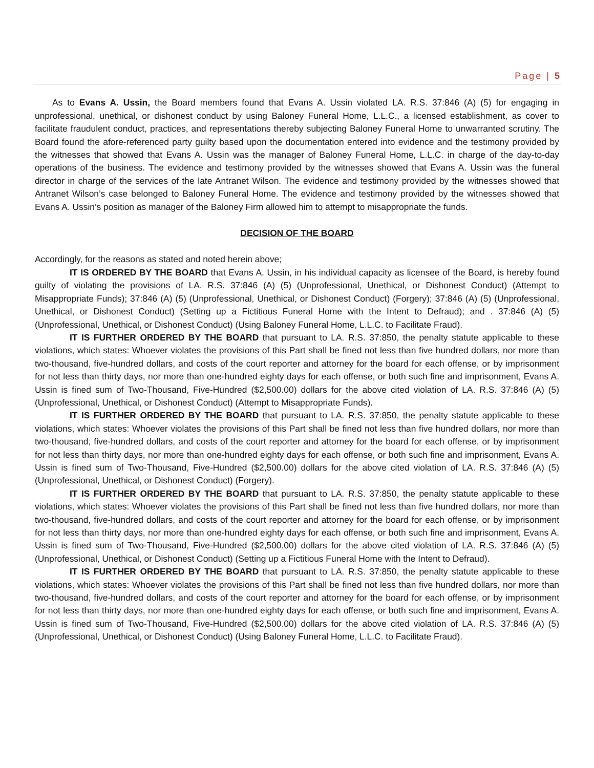Page | 5
As to Evans A. Ussin, the Board members found that Evans A. Ussin violated LA. R.S. 37:846 (A) (5) for engaging in unprofessional, unethical, or dishonest conduct by using Baloney Funeral Home, L.L.C., a licensed establishment, as cover to facilitate fraudulent conduct, practices, and representations thereby subjecting Baloney Funeral Home to unwarranted scrutiny. The Board found the afore-referenced party guilty based upon the documentation entered into evidence and the testimony provided by the witnesses that showed that Evans A. Ussin was the manager of Baloney Funeral Home, L.L.C. in charge of the day-to-day operations of the business. The evidence and testimony provided by the witnesses showed that Evans A. Ussin was the funeral director in charge of the services of the late Antranet Wilson. The evidence and testimony provided by the witnesses showed that Antranet Wilson’s case belonged to Baloney Funeral Home. The evidence and testimony provided by the witnesses showed that Evans A. Ussin’s position as manager of the Baloney Firm allowed him to attempt to misappropriate the funds.
DECISION OF THE BOARD
Accordingly, for the reasons as stated and noted herein above;
IT IS ORDERED BY THE BOARD that Evans A. Ussin, in his individual capacity as licensee of the Board, is hereby found guilty of violating the provisions of LA. R.S. 37:846 (A) (5) (Unprofessional, Unethical, or Dishonest Conduct) (Attempt to Misappropriate Funds); 37:846 (A) (5) (Unprofessional, Unethical, or Dishonest Conduct) (Forgery); 37:846 (A) (5) (Unprofessional, Unethical, or Dishonest Conduct) (Setting up a Fictitious Funeral Home with the Intent to Defraud); and . 37:846 (A) (5) (Unprofessional, Unethical, or Dishonest Conduct) (Using Baloney Funeral Home, L.L.C. to Facilitate Fraud).
IT IS FURTHER ORDERED BY THE BOARD that pursuant to LA. R.S. 37:850, the penalty statute applicable to these violations, which states: Whoever violates the provisions of this Part shall be fined not less than five hundred dollars, nor more than two-thousand, five-hundred dollars, and costs of the court reporter and attorney for the board for each offense, or by imprisonment for not less than thirty days, nor more than one-hundred eighty days for each offense, or both such fine and imprisonment, Evans A. Ussin is fined sum of Two-Thousand, Five-Hundred ($2,500.00) dollars for the above cited violation of LA. R.S. 37:846 (A) (5) (Unprofessional, Unethical, or Dishonest Conduct) (Attempt to Misappropriate Funds).
IT IS FURTHER ORDERED BY THE BOARD that pursuant to LA. R.S. 37:850, the penalty statute applicable to these violations, which states: Whoever violates the provisions of this Part shall be fined not less than five hundred dollars, nor more than two-thousand, five-hundred dollars, and costs of the court reporter and attorney for the board for each offense, or by imprisonment for not less than thirty days, nor more than one-hundred eighty days for each offense, or both such fine and imprisonment, Evans A. Ussin is fined sum of Two-Thousand, Five-Hundred ($2,500.00) dollars for the above cited violation of LA. R.S. 37:846 (A) (5) (Unprofessional, Unethical, or Dishonest Conduct) (Forgery).
IT IS FURTHER ORDERED BY THE BOARD that pursuant to LA. R.S. 37:850, the penalty statute applicable to these violations, which states: Whoever violates the provisions of this Part shall be fined not less than five hundred dollars, nor more than two-thousand, five-hundred dollars, and costs of the court reporter and attorney for the board for each offense, or by imprisonment for not less than thirty days, nor more than one-hundred eighty days for each offense, or both such fine and imprisonment, Evans A. Ussin is fined sum of Two-Thousand, Five-Hundred ($2,500.00) dollars for the above cited violation of LA. R.S. 37:846 (A) (5) (Unprofessional, Unethical, or Dishonest Conduct) (Setting up a Fictitious Funeral Home with the Intent to Defraud).
IT IS FURTHER ORDERED BY THE BOARD that pursuant to LA. R.S. 37:850, the penalty statute applicable to these violations, which states: Whoever violates the provisions of this Part shall be fined not less than five hundred dollars, nor more than two-thousand, five-hundred dollars, and costs of the court reporter and attorney for the board for each offense, or by imprisonment for not less than thirty days, nor more than one-hundred eighty days for each offense, or both such fine and imprisonment, Evans A. Ussin is fined sum of Two-Thousand, Five-Hundred ($2,500.00) dollars for the above cited violation of LA. R.S. 37:846 (A) (5) (Unprofessional, Unethical, or Dishonest Conduct) (Using Baloney Funeral Home, L.L.C. to Facilitate Fraud).